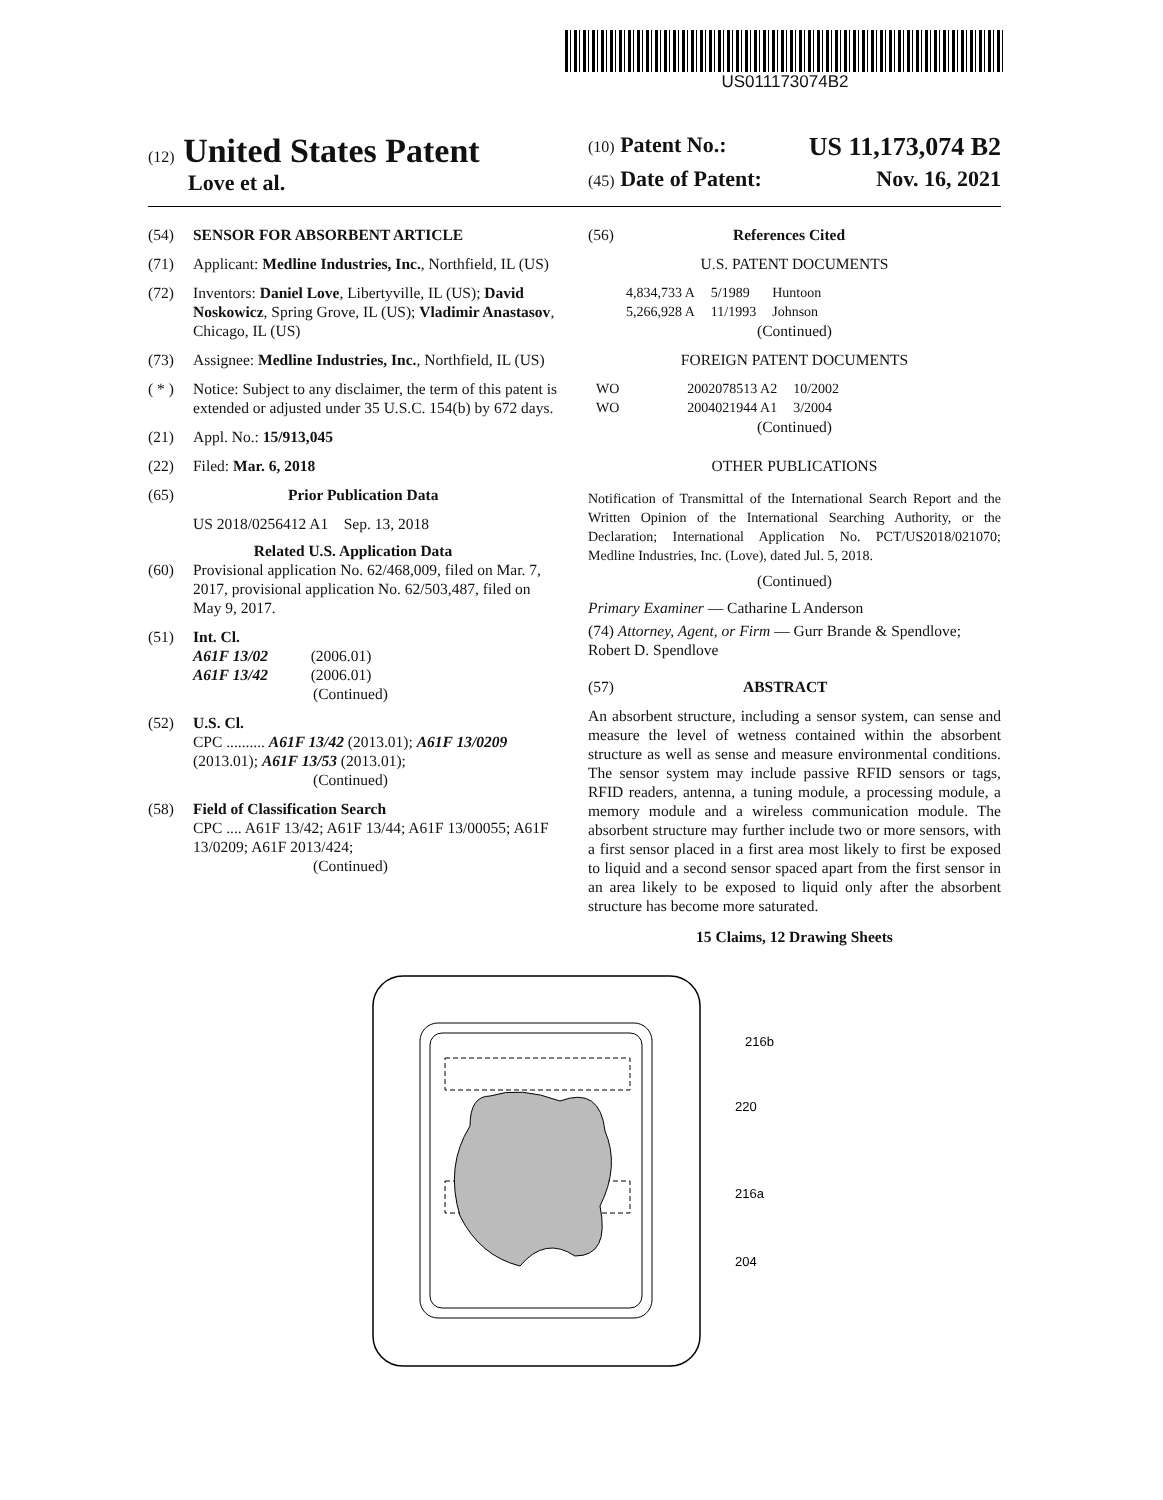US011173074B2
(12) United States Patent
Love et al.
(10) Patent No.: US 11,173,074 B2
(45) Date of Patent: Nov. 16, 2021
(54) SENSOR FOR ABSORBENT ARTICLE
(71) Applicant: Medline Industries, Inc., Northfield, IL (US)
(72) Inventors: Daniel Love, Libertyville, IL (US); David Noskowicz, Spring Grove, IL (US); Vladimir Anastasov, Chicago, IL (US)
(73) Assignee: Medline Industries, Inc., Northfield, IL (US)
( * )
Notice: Subject to any disclaimer, the term of this patent is extended or adjusted under 35 U.S.C. 154(b) by 672 days.
(21) Appl. No.: 15/913,045
(22) Filed: Mar. 6, 2018
(65) Prior Publication Data
US 2018/0256412 A1 Sep. 13, 2018
Related U.S. Application Data
(60) Provisional application No. 62/468,009, filed on Mar. 7, 2017, provisional application No. 62/503,487, filed on May 9, 2017.
(51) Int. Cl.
A61F 13/02 (2006.01)
A61F 13/42 (2006.01)
(Continued)
(52) U.S. Cl.
CPC .......... A61F 13/42 (2013.01); A61F 13/0209 (2013.01); A61F 13/53 (2013.01);
(Continued)
(58) Field of Classification Search
CPC .... A61F 13/42; A61F 13/44; A61F 13/00055; A61F 13/0209; A61F 2013/424;
(Continued)
(56) References Cited
U.S. PATENT DOCUMENTS
| 4,834,733 A | 5/1989 | Huntoon |
| 5,266,928 A | 11/1993 | Johnson |
(Continued)
FOREIGN PATENT DOCUMENTS
| WO | 2002078513 A2 | 10/2002 |
| WO | 2004021944 A1 | 3/2004 |
(Continued)
OTHER PUBLICATIONS
Notification of Transmittal of the International Search Report and the Written Opinion of the International Searching Authority, or the Declaration; International Application No. PCT/US2018/021070; Medline Industries, Inc. (Love), dated Jul. 5, 2018.
(Continued)
Primary Examiner — Catharine L Anderson
(74) Attorney, Agent, or Firm — Gurr Brande & Spendlove; Robert D. Spendlove
(57) ABSTRACT
An absorbent structure, including a sensor system, can sense and measure the level of wetness contained within the absorbent structure as well as sense and measure environmental conditions. The sensor system may include passive RFID sensors or tags, RFID readers, antenna, a tuning module, a processing module, a memory module and a wireless communication module. The absorbent structure may further include two or more sensors, with a first sensor placed in a first area most likely to first be exposed to liquid and a second sensor spaced apart from the first sensor in an area likely to be exposed to liquid only after the absorbent structure has become more saturated.
15 Claims, 12 Drawing Sheets
216b
220
216a
204